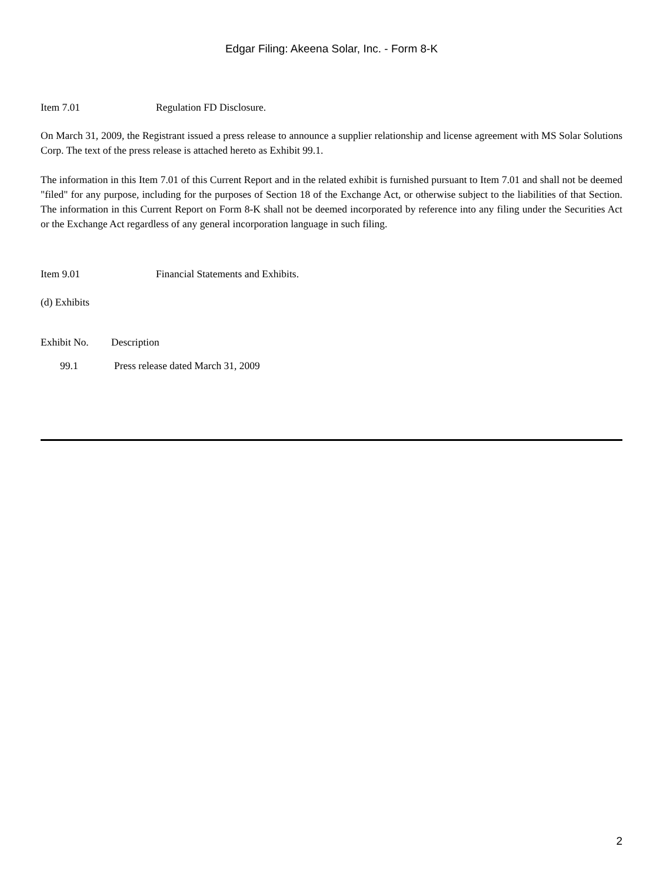Edgar Filing: Akeena Solar, Inc. - Form 8-K
Item 7.01 Regulation FD Disclosure.
On March 31, 2009, the Registrant issued a press release to announce a supplier relationship and license agreement with MS Solar Solutions Corp. The text of the press release is attached hereto as Exhibit 99.1.
The information in this Item 7.01 of this Current Report and in the related exhibit is furnished pursuant to Item 7.01 and shall not be deemed "filed" for any purpose, including for the purposes of Section 18 of the Exchange Act, or otherwise subject to the liabilities of that Section. The information in this Current Report on Form 8-K shall not be deemed incorporated by reference into any filing under the Securities Act or the Exchange Act regardless of any general incorporation language in such filing.
Item 9.01 Financial Statements and Exhibits.
(d) Exhibits
| Exhibit No. | Description |
| 99.1 | Press release dated March 31, 2009 |
2